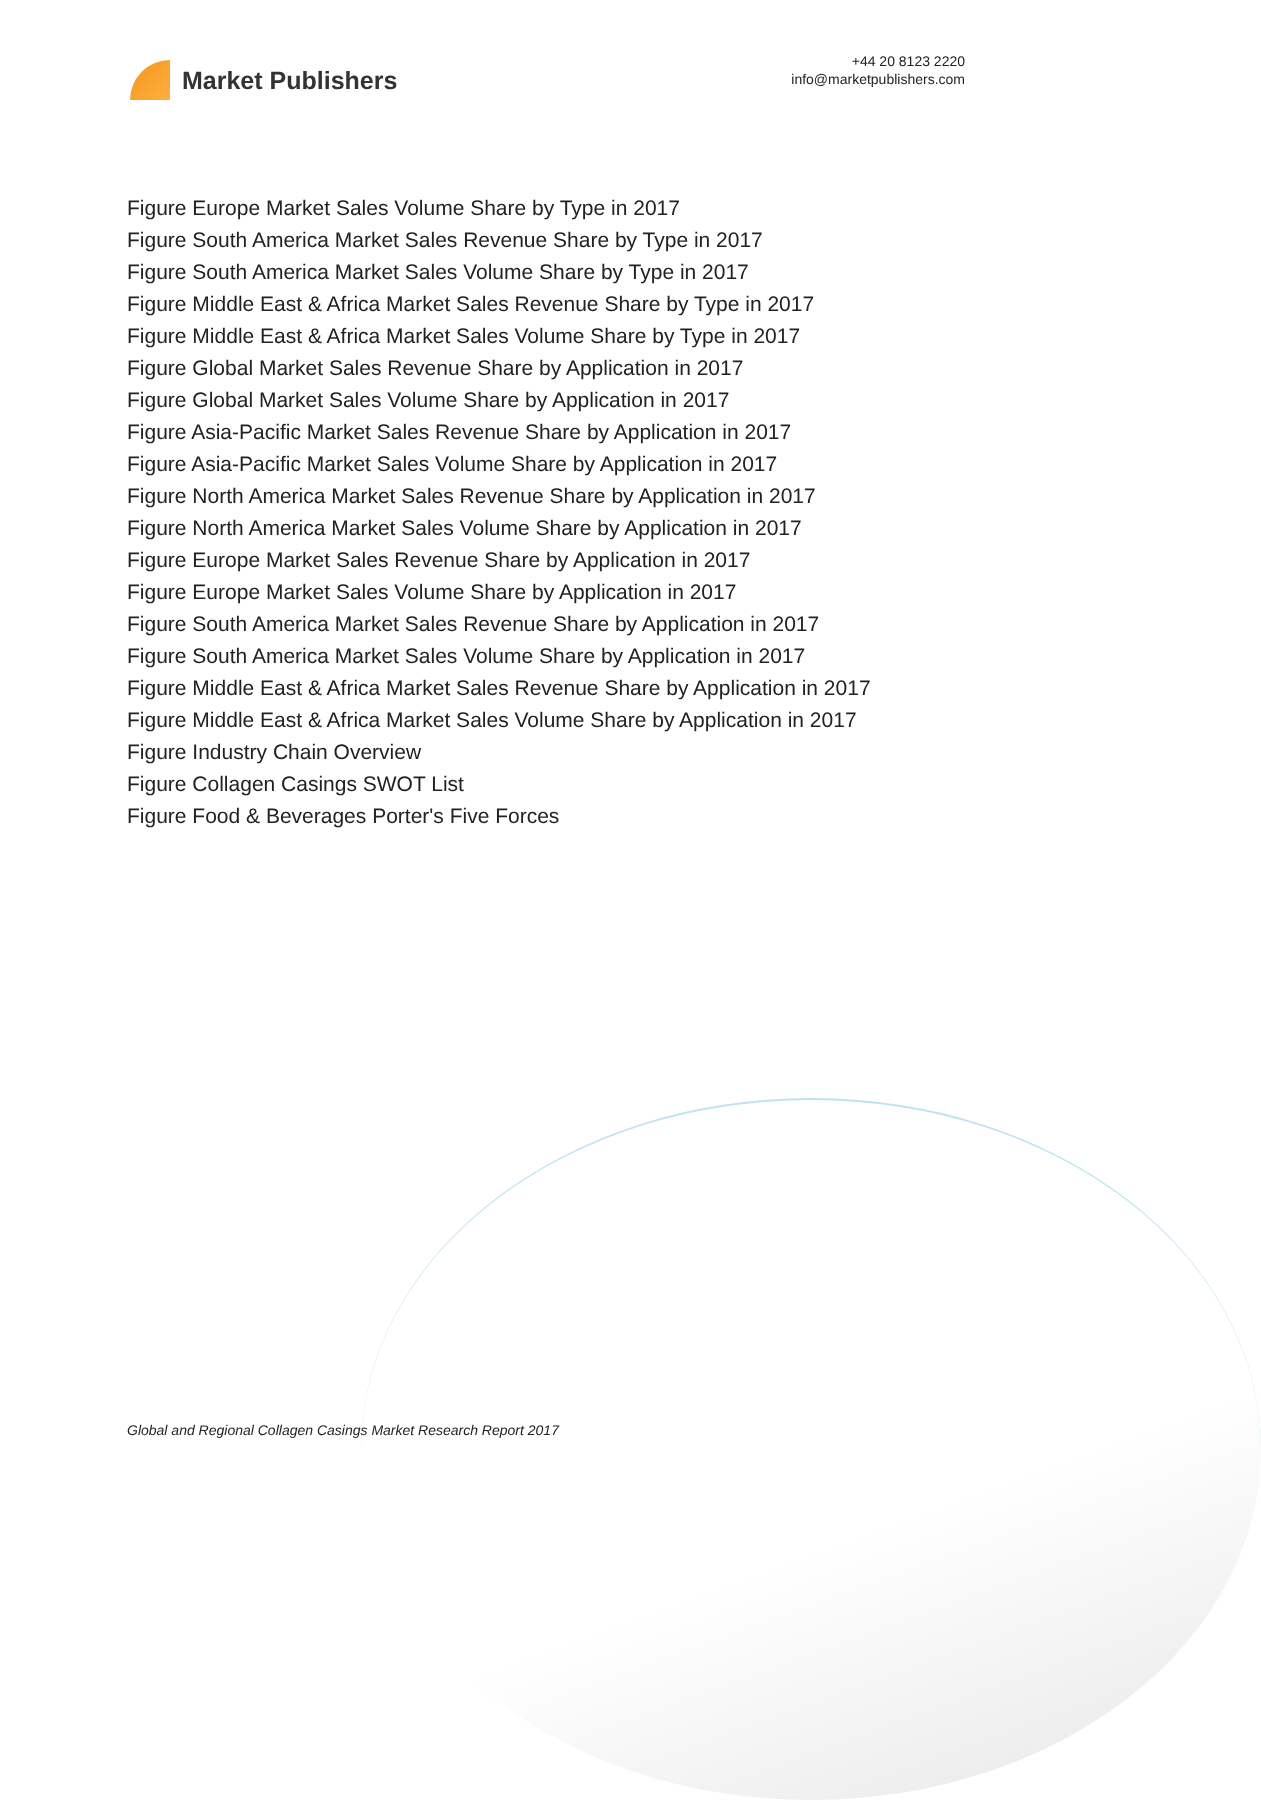Market Publishers
+44 20 8123 2220
info@marketpublishers.com
Figure Europe Market Sales Volume Share by Type in 2017
Figure South America Market Sales Revenue Share by Type in 2017
Figure South America Market Sales Volume Share by Type in 2017
Figure Middle East & Africa Market Sales Revenue Share by Type in 2017
Figure Middle East & Africa Market Sales Volume Share by Type in 2017
Figure Global Market Sales Revenue Share by Application in 2017
Figure Global Market Sales Volume Share by Application in 2017
Figure Asia-Pacific Market Sales Revenue Share by Application in 2017
Figure Asia-Pacific Market Sales Volume Share by Application in 2017
Figure North America Market Sales Revenue Share by Application in 2017
Figure North America Market Sales Volume Share by Application in 2017
Figure Europe Market Sales Revenue Share by Application in 2017
Figure Europe Market Sales Volume Share by Application in 2017
Figure South America Market Sales Revenue Share by Application in 2017
Figure South America Market Sales Volume Share by Application in 2017
Figure Middle East & Africa Market Sales Revenue Share by Application in 2017
Figure Middle East & Africa Market Sales Volume Share by Application in 2017
Figure Industry Chain Overview
Figure Collagen Casings SWOT List
Figure Food & Beverages Porter's Five Forces
Global and Regional Collagen Casings Market Research Report 2017